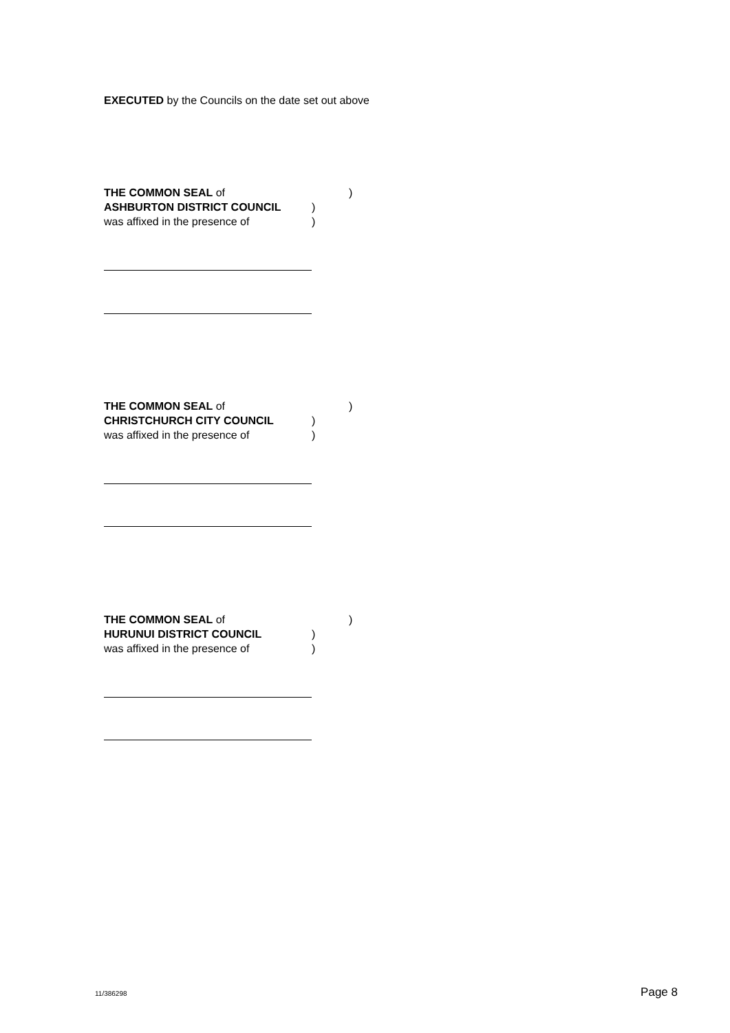EXECUTED by the Councils on the date set out above
THE COMMON SEAL of)
ASHBURTON DISTRICT COUNCIL)
was affixed in the presence of)
THE COMMON SEAL of)
CHRISTCHURCH CITY COUNCIL)
was affixed in the presence of)
THE COMMON SEAL of)
HURUNUI DISTRICT COUNCIL)
was affixed in the presence of)
11/386298 Page 8